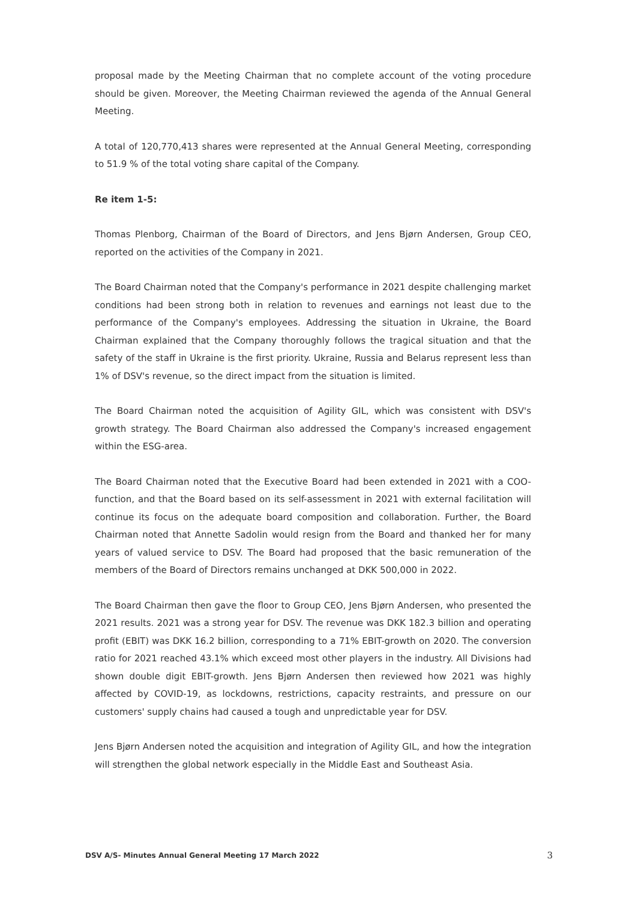proposal made by the Meeting Chairman that no complete account of the voting procedure should be given. Moreover, the Meeting Chairman reviewed the agenda of the Annual General Meeting.
A total of 120,770,413 shares were represented at the Annual General Meeting, corresponding to 51.9 % of the total voting share capital of the Company.
Re item 1-5:
Thomas Plenborg, Chairman of the Board of Directors, and Jens Bjørn Andersen, Group CEO, reported on the activities of the Company in 2021.
The Board Chairman noted that the Company's performance in 2021 despite challenging market conditions had been strong both in relation to revenues and earnings not least due to the performance of the Company's employees. Addressing the situation in Ukraine, the Board Chairman explained that the Company thoroughly follows the tragical situation and that the safety of the staff in Ukraine is the first priority. Ukraine, Russia and Belarus represent less than 1% of DSV's revenue, so the direct impact from the situation is limited.
The Board Chairman noted the acquisition of Agility GIL, which was consistent with DSV's growth strategy. The Board Chairman also addressed the Company's increased engagement within the ESG-area.
The Board Chairman noted that the Executive Board had been extended in 2021 with a COO-function, and that the Board based on its self-assessment in 2021 with external facilitation will continue its focus on the adequate board composition and collaboration. Further, the Board Chairman noted that Annette Sadolin would resign from the Board and thanked her for many years of valued service to DSV. The Board had proposed that the basic remuneration of the members of the Board of Directors remains unchanged at DKK 500,000 in 2022.
The Board Chairman then gave the floor to Group CEO, Jens Bjørn Andersen, who presented the 2021 results. 2021 was a strong year for DSV. The revenue was DKK 182.3 billion and operating profit (EBIT) was DKK 16.2 billion, corresponding to a 71% EBIT-growth on 2020. The conversion ratio for 2021 reached 43.1% which exceed most other players in the industry. All Divisions had shown double digit EBIT-growth. Jens Bjørn Andersen then reviewed how 2021 was highly affected by COVID-19, as lockdowns, restrictions, capacity restraints, and pressure on our customers' supply chains had caused a tough and unpredictable year for DSV.
Jens Bjørn Andersen noted the acquisition and integration of Agility GIL, and how the integration will strengthen the global network especially in the Middle East and Southeast Asia.
DSV A/S- Minutes Annual General Meeting 17 March 2022 3